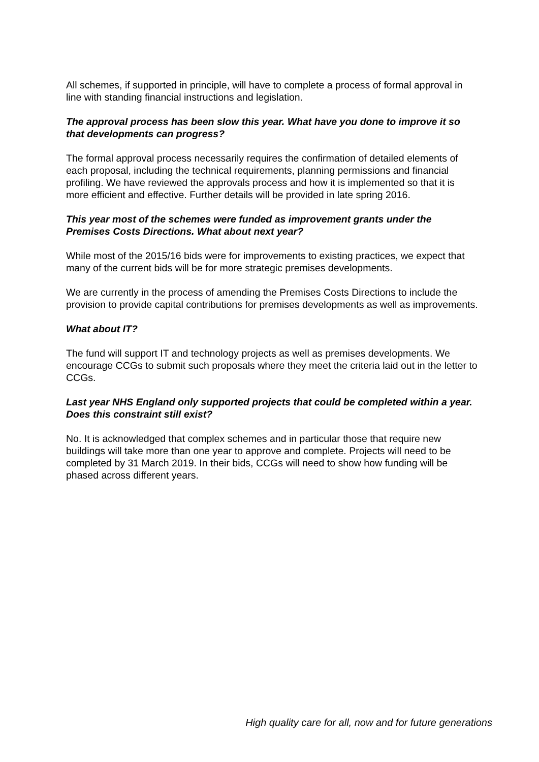All schemes, if supported in principle, will have to complete a process of formal approval in line with standing financial instructions and legislation.
The approval process has been slow this year. What have you done to improve it so that developments can progress?
The formal approval process necessarily requires the confirmation of detailed elements of each proposal, including the technical requirements, planning permissions and financial profiling. We have reviewed the approvals process and how it is implemented so that it is more efficient and effective. Further details will be provided in late spring 2016.
This year most of the schemes were funded as improvement grants under the Premises Costs Directions. What about next year?
While most of the 2015/16 bids were for improvements to existing practices, we expect that many of the current bids will be for more strategic premises developments.
We are currently in the process of amending the Premises Costs Directions to include the provision to provide capital contributions for premises developments as well as improvements.
What about IT?
The fund will support IT and technology projects as well as premises developments. We encourage CCGs to submit such proposals where they meet the criteria laid out in the letter to CCGs.
Last year NHS England only supported projects that could be completed within a year. Does this constraint still exist?
No. It is acknowledged that complex schemes and in particular those that require new buildings will take more than one year to approve and complete. Projects will need to be completed by 31 March 2019. In their bids, CCGs will need to show how funding will be phased across different years.
High quality care for all, now and for future generations